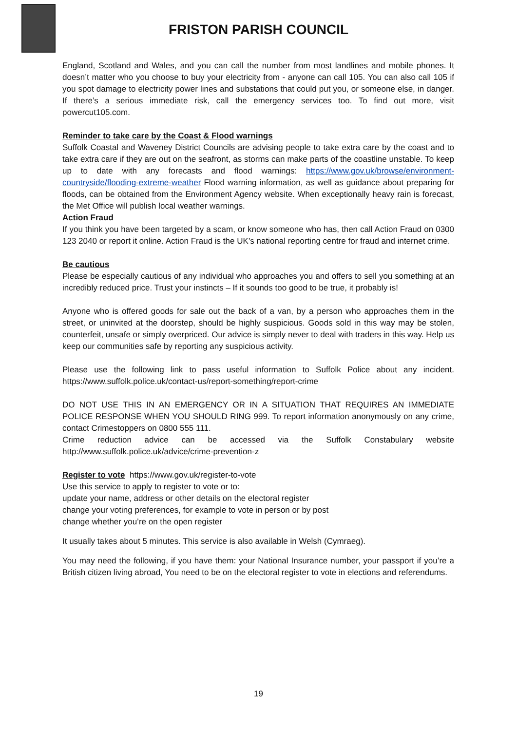FRISTON PARISH COUNCIL
England, Scotland and Wales, and you can call the number from most landlines and mobile phones. It doesn’t matter who you choose to buy your electricity from - anyone can call 105. You can also call 105 if you spot damage to electricity power lines and substations that could put you, or someone else, in danger. If there’s a serious immediate risk, call the emergency services too. To find out more, visit powercut105.com.
Reminder to take care by the Coast & Flood warnings
Suffolk Coastal and Waveney District Councils are advising people to take extra care by the coast and to take extra care if they are out on the seafront, as storms can make parts of the coastline unstable. To keep up to date with any forecasts and flood warnings: https://www.gov.uk/browse/environment-countryside/flooding-extreme-weather Flood warning information, as well as guidance about preparing for floods, can be obtained from the Environment Agency website. When exceptionally heavy rain is forecast, the Met Office will publish local weather warnings.
Action Fraud
If you think you have been targeted by a scam, or know someone who has, then call Action Fraud on 0300 123 2040 or report it online. Action Fraud is the UK’s national reporting centre for fraud and internet crime.
Be cautious
Please be especially cautious of any individual who approaches you and offers to sell you something at an incredibly reduced price. Trust your instincts – If it sounds too good to be true, it probably is!
Anyone who is offered goods for sale out the back of a van, by a person who approaches them in the street, or uninvited at the doorstep, should be highly suspicious. Goods sold in this way may be stolen, counterfeit, unsafe or simply overpriced. Our advice is simply never to deal with traders in this way. Help us keep our communities safe by reporting any suspicious activity.
Please use the following link to pass useful information to Suffolk Police about any incident. https://www.suffolk.police.uk/contact-us/report-something/report-crime
DO NOT USE THIS IN AN EMERGENCY OR IN A SITUATION THAT REQUIRES AN IMMEDIATE POLICE RESPONSE WHEN YOU SHOULD RING 999. To report information anonymously on any crime, contact Crimestoppers on 0800 555 111.
Crime reduction advice can be accessed via the Suffolk Constabulary website http://www.suffolk.police.uk/advice/crime-prevention-z
Register to vote https://www.gov.uk/register-to-vote
Use this service to apply to register to vote or to:
update your name, address or other details on the electoral register
change your voting preferences, for example to vote in person or by post
change whether you’re on the open register
It usually takes about 5 minutes. This service is also available in Welsh (Cymraeg).
You may need the following, if you have them: your National Insurance number, your passport if you’re a British citizen living abroad, You need to be on the electoral register to vote in elections and referendums.
19